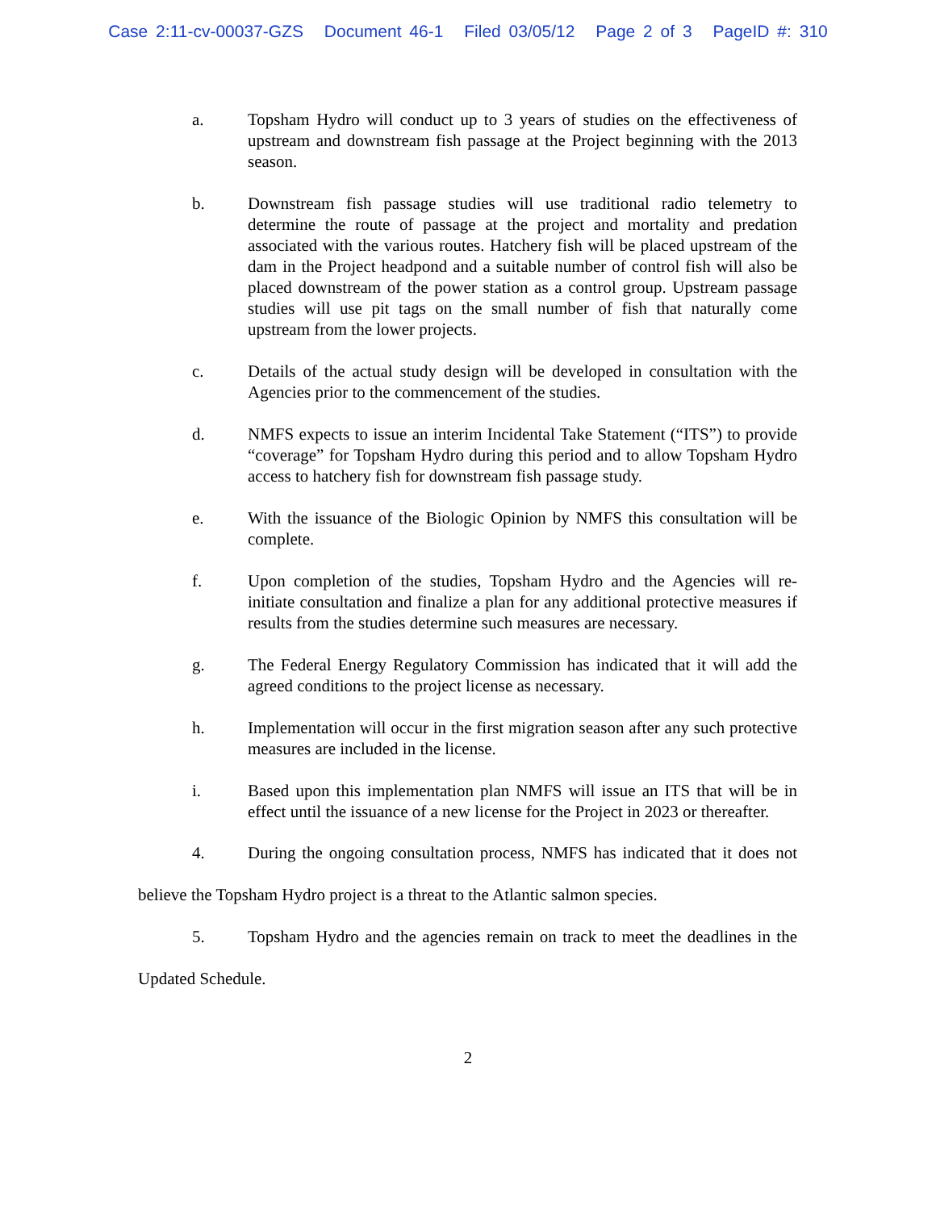Case 2:11-cv-00037-GZS Document 46-1 Filed 03/05/12 Page 2 of 3 PageID #: 310
a. Topsham Hydro will conduct up to 3 years of studies on the effectiveness of upstream and downstream fish passage at the Project beginning with the 2013 season.
b. Downstream fish passage studies will use traditional radio telemetry to determine the route of passage at the project and mortality and predation associated with the various routes. Hatchery fish will be placed upstream of the dam in the Project headpond and a suitable number of control fish will also be placed downstream of the power station as a control group. Upstream passage studies will use pit tags on the small number of fish that naturally come upstream from the lower projects.
c. Details of the actual study design will be developed in consultation with the Agencies prior to the commencement of the studies.
d. NMFS expects to issue an interim Incidental Take Statement (“ITS”) to provide “coverage” for Topsham Hydro during this period and to allow Topsham Hydro access to hatchery fish for downstream fish passage study.
e. With the issuance of the Biologic Opinion by NMFS this consultation will be complete.
f. Upon completion of the studies, Topsham Hydro and the Agencies will re-initiate consultation and finalize a plan for any additional protective measures if results from the studies determine such measures are necessary.
g. The Federal Energy Regulatory Commission has indicated that it will add the agreed conditions to the project license as necessary.
h. Implementation will occur in the first migration season after any such protective measures are included in the license.
i. Based upon this implementation plan NMFS will issue an ITS that will be in effect until the issuance of a new license for the Project in 2023 or thereafter.
4. During the ongoing consultation process, NMFS has indicated that it does not believe the Topsham Hydro project is a threat to the Atlantic salmon species.
5. Topsham Hydro and the agencies remain on track to meet the deadlines in the Updated Schedule.
2